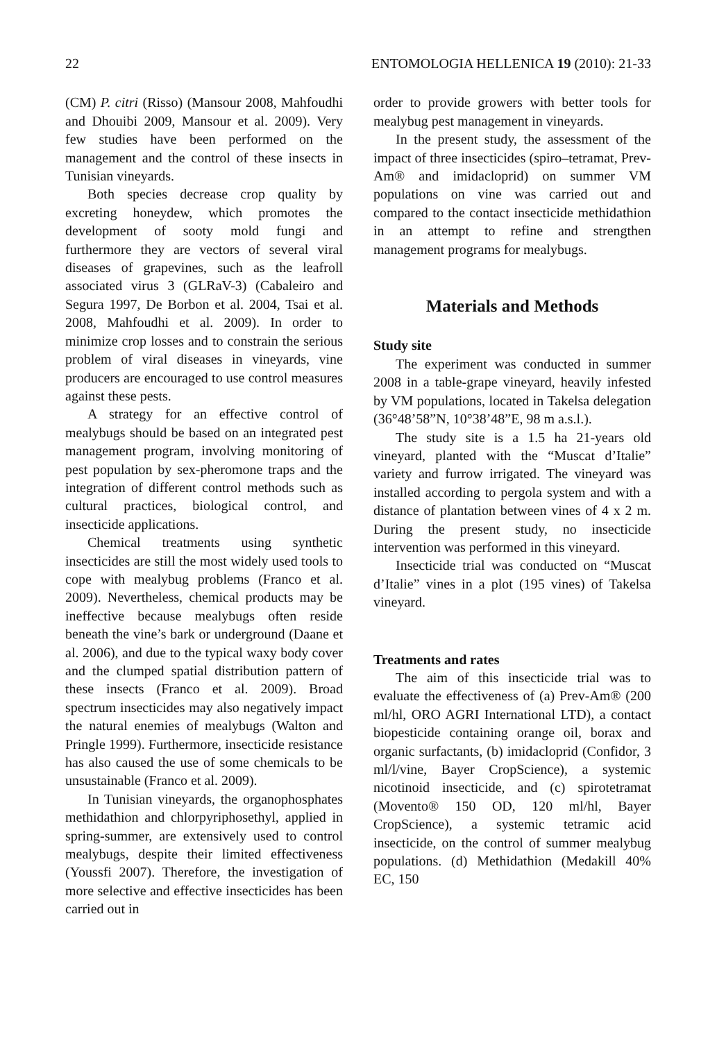22 ENTOMOLOGIA HELLENICA 19 (2010): 21-33
(CM) P. citri (Risso) (Mansour 2008, Mahfoudhi and Dhouibi 2009, Mansour et al. 2009). Very few studies have been performed on the management and the control of these insects in Tunisian vineyards.
Both species decrease crop quality by excreting honeydew, which promotes the development of sooty mold fungi and furthermore they are vectors of several viral diseases of grapevines, such as the leafroll associated virus 3 (GLRaV-3) (Cabaleiro and Segura 1997, De Borbon et al. 2004, Tsai et al. 2008, Mahfoudhi et al. 2009). In order to minimize crop losses and to constrain the serious problem of viral diseases in vineyards, vine producers are encouraged to use control measures against these pests.
A strategy for an effective control of mealybugs should be based on an integrated pest management program, involving monitoring of pest population by sex-pheromone traps and the integration of different control methods such as cultural practices, biological control, and insecticide applications.
Chemical treatments using synthetic insecticides are still the most widely used tools to cope with mealybug problems (Franco et al. 2009). Nevertheless, chemical products may be ineffective because mealybugs often reside beneath the vine’s bark or underground (Daane et al. 2006), and due to the typical waxy body cover and the clumped spatial distribution pattern of these insects (Franco et al. 2009). Broad spectrum insecticides may also negatively impact the natural enemies of mealybugs (Walton and Pringle 1999). Furthermore, insecticide resistance has also caused the use of some chemicals to be unsustainable (Franco et al. 2009).
In Tunisian vineyards, the organophosphates methidathion and chlorpyriphosethyl, applied in spring-summer, are extensively used to control mealybugs, despite their limited effectiveness (Youssfi 2007). Therefore, the investigation of more selective and effective insecticides has been carried out in
order to provide growers with better tools for mealybug pest management in vineyards.
In the present study, the assessment of the impact of three insecticides (spiro–tetramat, Prev-Am® and imidacloprid) on summer VM populations on vine was carried out and compared to the contact insecticide methidathion in an attempt to refine and strengthen management programs for mealybugs.
Materials and Methods
Study site
The experiment was conducted in summer 2008 in a table-grape vineyard, heavily infested by VM populations, located in Takelsa delegation (36°48’58”N, 10°38’48”E, 98 m a.s.l.).
The study site is a 1.5 ha 21-years old vineyard, planted with the “Muscat d’Italie” variety and furrow irrigated. The vineyard was installed according to pergola system and with a distance of plantation between vines of 4 x 2 m. During the present study, no insecticide intervention was performed in this vineyard.
Insecticide trial was conducted on “Muscat d’Italie” vines in a plot (195 vines) of Takelsa vineyard.
Treatments and rates
The aim of this insecticide trial was to evaluate the effectiveness of (a) Prev-Am® (200 ml/hl, ORO AGRI International LTD), a contact biopesticide containing orange oil, borax and organic surfactants, (b) imidacloprid (Confidor, 3 ml/l/vine, Bayer CropScience), a systemic nicotinoid insecticide, and (c) spirotetramat (Movento® 150 OD, 120 ml/hl, Bayer CropScience), a systemic tetramic acid insecticide, on the control of summer mealybug populations. (d) Methidathion (Medakill 40% EC, 150